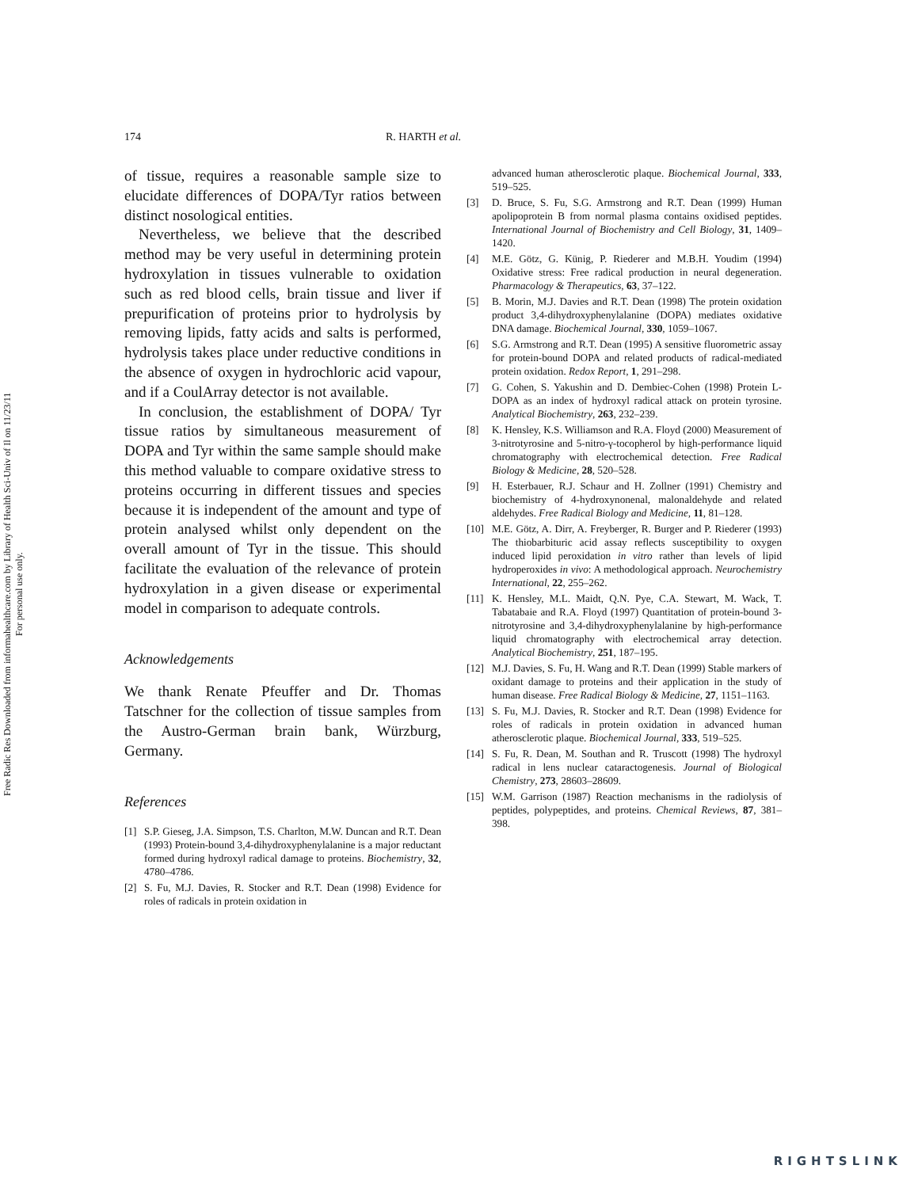Free Radic Res Downloaded from informahealthcare.com by Library of Health Sci-Univ of Il on 11/23/11
For personal use only.
174 R. HARTH et al.
of tissue, requires a reasonable sample size to elucidate differences of DOPA/Tyr ratios between distinct nosological entities.
Nevertheless, we believe that the described method may be very useful in determining protein hydroxylation in tissues vulnerable to oxidation such as red blood cells, brain tissue and liver if prepurification of proteins prior to hydrolysis by removing lipids, fatty acids and salts is performed, hydrolysis takes place under reductive conditions in the absence of oxygen in hydrochloric acid vapour, and if a CoulArray detector is not available.
In conclusion, the establishment of DOPA/ Tyr tissue ratios by simultaneous measurement of DOPA and Tyr within the same sample should make this method valuable to compare oxidative stress to proteins occurring in different tissues and species because it is independent of the amount and type of protein analysed whilst only dependent on the overall amount of Tyr in the tissue. This should facilitate the evaluation of the relevance of protein hydroxylation in a given disease or experimental model in comparison to adequate controls.
Acknowledgements
We thank Renate Pfeuffer and Dr. Thomas Tatschner for the collection of tissue samples from the Austro-German brain bank, Würzburg, Germany.
References
[1] S.P. Gieseg, J.A. Simpson, T.S. Charlton, M.W. Duncan and R.T. Dean (1993) Protein-bound 3,4-dihydroxyphenylalanine is a major reductant formed during hydroxyl radical damage to proteins. Biochemistry, 32, 4780–4786.
[2] S. Fu, M.J. Davies, R. Stocker and R.T. Dean (1998) Evidence for roles of radicals in protein oxidation in
advanced human atherosclerotic plaque. Biochemical Journal, 333, 519–525.
[3] D. Bruce, S. Fu, S.G. Armstrong and R.T. Dean (1999) Human apolipoprotein B from normal plasma contains oxidised peptides. International Journal of Biochemistry and Cell Biology, 31, 1409–1420.
[4] M.E. Götz, G. Künig, P. Riederer and M.B.H. Youdim (1994) Oxidative stress: Free radical production in neural degeneration. Pharmacology & Therapeutics, 63, 37–122.
[5] B. Morin, M.J. Davies and R.T. Dean (1998) The protein oxidation product 3,4-dihydroxyphenylalanine (DOPA) mediates oxidative DNA damage. Biochemical Journal, 330, 1059–1067.
[6] S.G. Armstrong and R.T. Dean (1995) A sensitive fluorometric assay for protein-bound DOPA and related products of radical-mediated protein oxidation. Redox Report, 1, 291–298.
[7] G. Cohen, S. Yakushin and D. Dembiec-Cohen (1998) Protein L-DOPA as an index of hydroxyl radical attack on protein tyrosine. Analytical Biochemistry, 263, 232–239.
[8] K. Hensley, K.S. Williamson and R.A. Floyd (2000) Measurement of 3-nitrotyrosine and 5-nitro-γ-tocopherol by high-performance liquid chromatography with electrochemical detection. Free Radical Biology & Medicine, 28, 520–528.
[9] H. Esterbauer, R.J. Schaur and H. Zollner (1991) Chemistry and biochemistry of 4-hydroxynonenal, malonaldehyde and related aldehydes. Free Radical Biology and Medicine, 11, 81–128.
[10] M.E. Götz, A. Dirr, A. Freyberger, R. Burger and P. Riederer (1993) The thiobarbituric acid assay reflects susceptibility to oxygen induced lipid peroxidation in vitro rather than levels of lipid hydroperoxides in vivo: A methodological approach. Neurochemistry International, 22, 255–262.
[11] K. Hensley, M.L. Maidt, Q.N. Pye, C.A. Stewart, M. Wack, T. Tabatabaie and R.A. Floyd (1997) Quantitation of protein-bound 3-nitrotyrosine and 3,4-dihydroxyphenylalanine by high-performance liquid chromatography with electrochemical array detection. Analytical Biochemistry, 251, 187–195.
[12] M.J. Davies, S. Fu, H. Wang and R.T. Dean (1999) Stable markers of oxidant damage to proteins and their application in the study of human disease. Free Radical Biology & Medicine, 27, 1151–1163.
[13] S. Fu, M.J. Davies, R. Stocker and R.T. Dean (1998) Evidence for roles of radicals in protein oxidation in advanced human atherosclerotic plaque. Biochemical Journal, 333, 519–525.
[14] S. Fu, R. Dean, M. Southan and R. Truscott (1998) The hydroxyl radical in lens nuclear cataractogenesis. Journal of Biological Chemistry, 273, 28603–28609.
[15] W.M. Garrison (1987) Reaction mechanisms in the radiolysis of peptides, polypeptides, and proteins. Chemical Reviews, 87, 381–398.
RIGHTSLINK